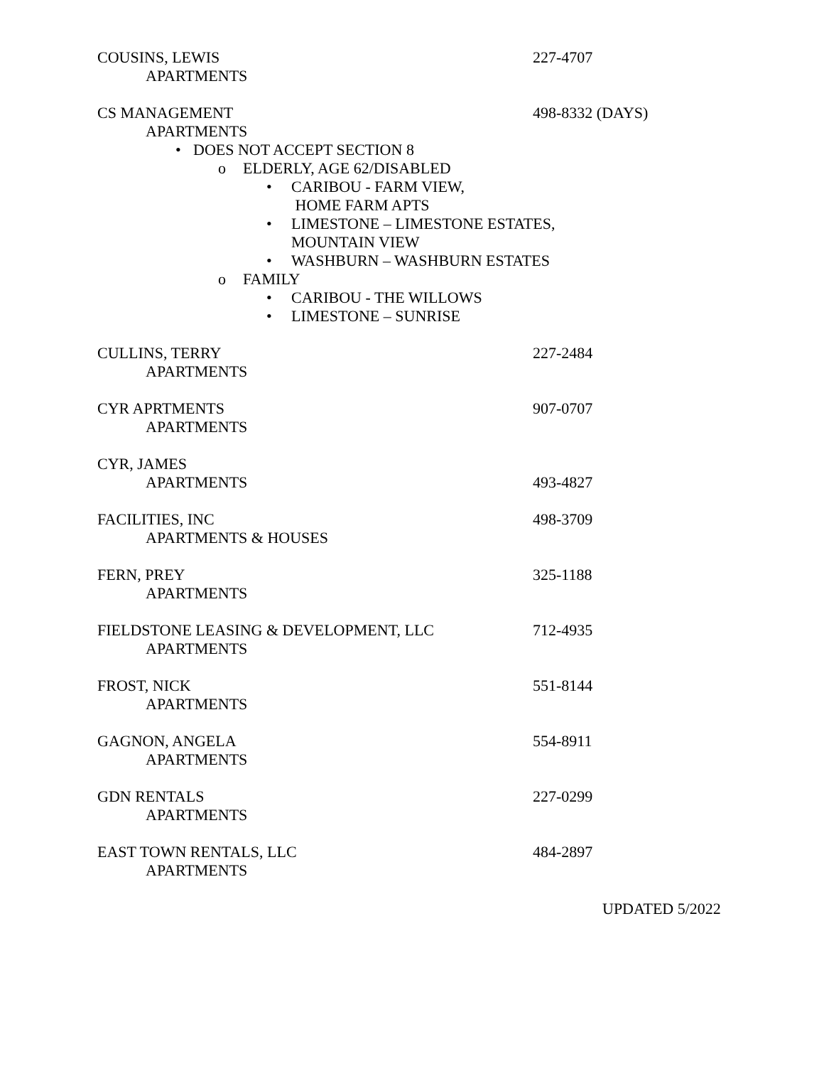COUSINS, LEWIS 227-4707
APARTMENTS
CS MANAGEMENT 498-8332 (DAYS)
APARTMENTS
• DOES NOT ACCEPT SECTION 8
o ELDERLY, AGE 62/DISABLED
• CARIBOU - FARM VIEW,
HOME FARM APTS
• LIMESTONE – LIMESTONE ESTATES,
MOUNTAIN VIEW
• WASHBURN – WASHBURN ESTATES
o FAMILY
• CARIBOU - THE WILLOWS
• LIMESTONE – SUNRISE
CULLINS, TERRY 227-2484
APARTMENTS
CYR APRTMENTS 907-0707
APARTMENTS
CYR, JAMES
APARTMENTS 493-4827
FACILITIES, INC 498-3709
APARTMENTS & HOUSES
FERN, PREY 325-1188
APARTMENTS
FIELDSTONE LEASING & DEVELOPMENT, LLC 712-4935
APARTMENTS
FROST, NICK 551-8144
APARTMENTS
GAGNON, ANGELA 554-8911
APARTMENTS
GDN RENTALS 227-0299
APARTMENTS
EAST TOWN RENTALS, LLC 484-2897
APARTMENTS
UPDATED 5/2022